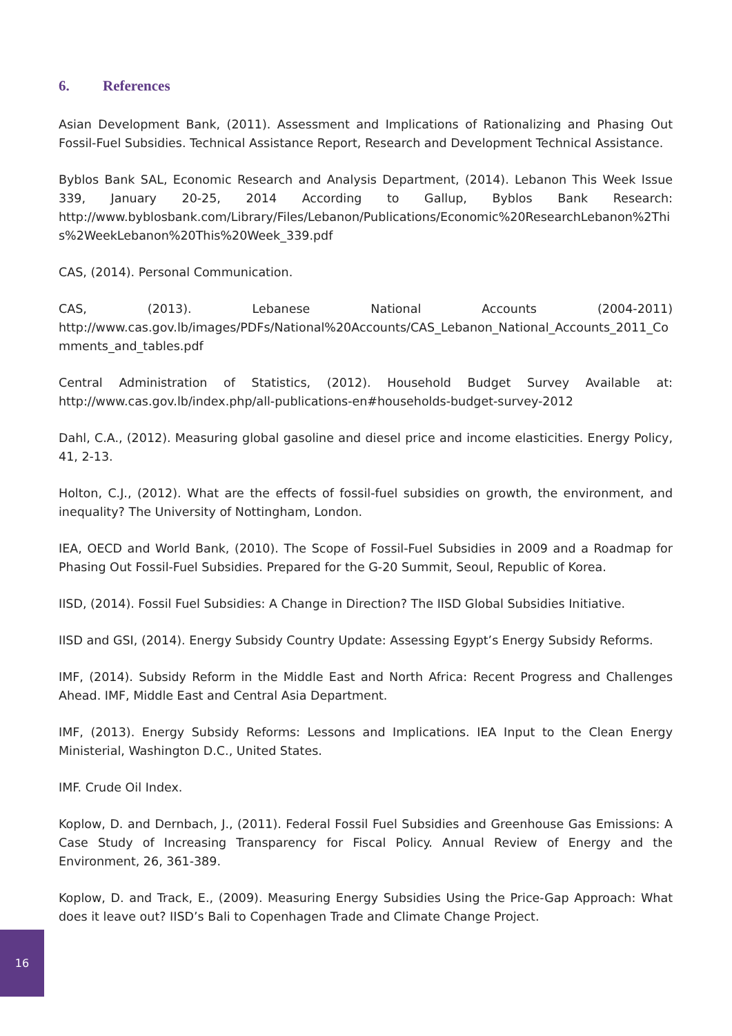6. References
Asian Development Bank, (2011). Assessment and Implications of Rationalizing and Phasing Out Fossil-Fuel Subsidies. Technical Assistance Report, Research and Development Technical Assistance.
Byblos Bank SAL, Economic Research and Analysis Department, (2014). Lebanon This Week Issue 339, January 20-25, 2014 According to Gallup, Byblos Bank Research: http://www.byblosbank.com/Library/Files/Lebanon/Publications/Economic%20ResearchLebanon%2This%2WeekLebanon%20This%20Week_339.pdf
CAS, (2014). Personal Communication.
CAS, (2013). Lebanese National Accounts (2004-2011) http://www.cas.gov.lb/images/PDFs/National%20Accounts/CAS_Lebanon_National_Accounts_2011_Comments_and_tables.pdf
Central Administration of Statistics, (2012). Household Budget Survey Available at: http://www.cas.gov.lb/index.php/all-publications-en#households-budget-survey-2012
Dahl, C.A., (2012). Measuring global gasoline and diesel price and income elasticities. Energy Policy, 41, 2-13.
Holton, C.J., (2012). What are the effects of fossil-fuel subsidies on growth, the environment, and inequality? The University of Nottingham, London.
IEA, OECD and World Bank, (2010). The Scope of Fossil-Fuel Subsidies in 2009 and a Roadmap for Phasing Out Fossil-Fuel Subsidies. Prepared for the G-20 Summit, Seoul, Republic of Korea.
IISD, (2014). Fossil Fuel Subsidies: A Change in Direction? The IISD Global Subsidies Initiative.
IISD and GSI, (2014). Energy Subsidy Country Update: Assessing Egypt’s Energy Subsidy Reforms.
IMF, (2014). Subsidy Reform in the Middle East and North Africa: Recent Progress and Challenges Ahead. IMF, Middle East and Central Asia Department.
IMF, (2013). Energy Subsidy Reforms: Lessons and Implications. IEA Input to the Clean Energy Ministerial, Washington D.C., United States.
IMF. Crude Oil Index.
Koplow, D. and Dernbach, J., (2011). Federal Fossil Fuel Subsidies and Greenhouse Gas Emissions: A Case Study of Increasing Transparency for Fiscal Policy. Annual Review of Energy and the Environment, 26, 361-389.
Koplow, D. and Track, E., (2009). Measuring Energy Subsidies Using the Price-Gap Approach: What does it leave out? IISD’s Bali to Copenhagen Trade and Climate Change Project.
16